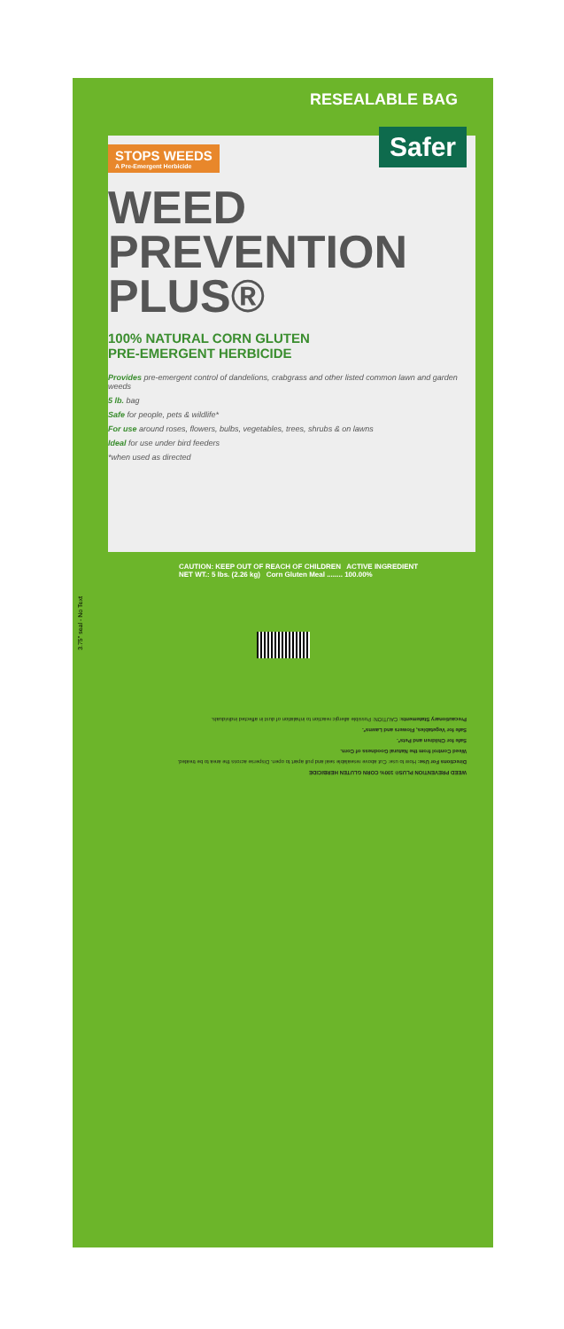RESEALABLE BAG
STOPS WEEDS A Pre-Emergent Herbicide
Safer
WEED
PREVENTION
PLUS®
100% NATURAL CORN GLUTEN
PRE-EMERGENT HERBICIDE
Provides pre-emergent control of dandelions, crabgrass and other listed common lawn and garden weeds
5 lb. bag
Safe for people, pets & wildlife*
For use around roses, flowers, bulbs, vegetables, trees, shrubs & on lawns
Ideal for use under bird feeders
*when used as directed
CAUTION: KEEP OUT OF REACH OF CHILDREN ACTIVE INGREDIENT
NET WT.: 5 lbs. (2.26 kg) Corn Gluten Meal ........ 100.00%
WEED PREVENTION PLUS® 100% CORN GLUTEN HERBICIDE
Directions For Use: How to use: Cut above resealable seal and pull apart to open. Disperse across the area to be treated.
Weed Control from the Natural Goodness of Corn.
Safe for Children and Pets*.
Safe for Vegetables, Flowers and Lawns*.
Precautionary Statements: CAUTION: Possible allergic reaction to inhalation of dust in affected individuals.
3.75" seal - No Text